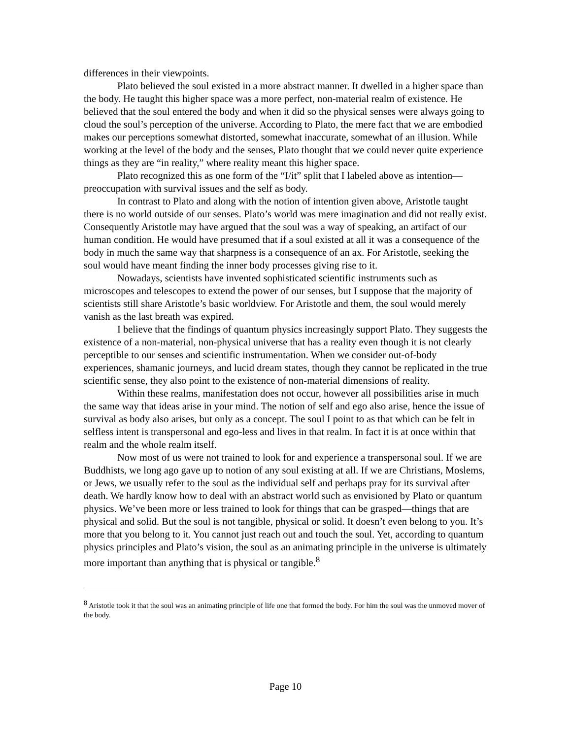differences in their viewpoints.
Plato believed the soul existed in a more abstract manner. It dwelled in a higher space than the body. He taught this higher space was a more perfect, non-material realm of existence. He believed that the soul entered the body and when it did so the physical senses were always going to cloud the soul’s perception of the universe. According to Plato, the mere fact that we are embodied makes our perceptions somewhat distorted, somewhat inaccurate, somewhat of an illusion. While working at the level of the body and the senses, Plato thought that we could never quite experience things as they are “in reality,” where reality meant this higher space.
Plato recognized this as one form of the “I/it” split that I labeled above as intention—preoccupation with survival issues and the self as body.
In contrast to Plato and along with the notion of intention given above, Aristotle taught there is no world outside of our senses. Plato’s world was mere imagination and did not really exist. Consequently Aristotle may have argued that the soul was a way of speaking, an artifact of our human condition. He would have presumed that if a soul existed at all it was a consequence of the body in much the same way that sharpness is a consequence of an ax. For Aristotle, seeking the soul would have meant finding the inner body processes giving rise to it.
Nowadays, scientists have invented sophisticated scientific instruments such as microscopes and telescopes to extend the power of our senses, but I suppose that the majority of scientists still share Aristotle’s basic worldview. For Aristotle and them, the soul would merely vanish as the last breath was expired.
I believe that the findings of quantum physics increasingly support Plato. They suggests the existence of a non-material, non-physical universe that has a reality even though it is not clearly perceptible to our senses and scientific instrumentation. When we consider out-of-body experiences, shamanic journeys, and lucid dream states, though they cannot be replicated in the true scientific sense, they also point to the existence of non-material dimensions of reality.
Within these realms, manifestation does not occur, however all possibilities arise in much the same way that ideas arise in your mind. The notion of self and ego also arise, hence the issue of survival as body also arises, but only as a concept. The soul I point to as that which can be felt in selfless intent is transpersonal and ego-less and lives in that realm. In fact it is at once within that realm and the whole realm itself.
Now most of us were not trained to look for and experience a transpersonal soul. If we are Buddhists, we long ago gave up to notion of any soul existing at all. If we are Christians, Moslems, or Jews, we usually refer to the soul as the individual self and perhaps pray for its survival after death. We hardly know how to deal with an abstract world such as envisioned by Plato or quantum physics. We’ve been more or less trained to look for things that can be grasped—things that are physical and solid. But the soul is not tangible, physical or solid. It doesn’t even belong to you. It’s more that you belong to it. You cannot just reach out and touch the soul. Yet, according to quantum physics principles and Plato’s vision, the soul as an animating principle in the universe is ultimately more important than anything that is physical or tangible.<sup>8</sup>
<sup>8</sup> Aristotle took it that the soul was an animating principle of life one that formed the body. For him the soul was the unmoved mover of the body.
Page 10